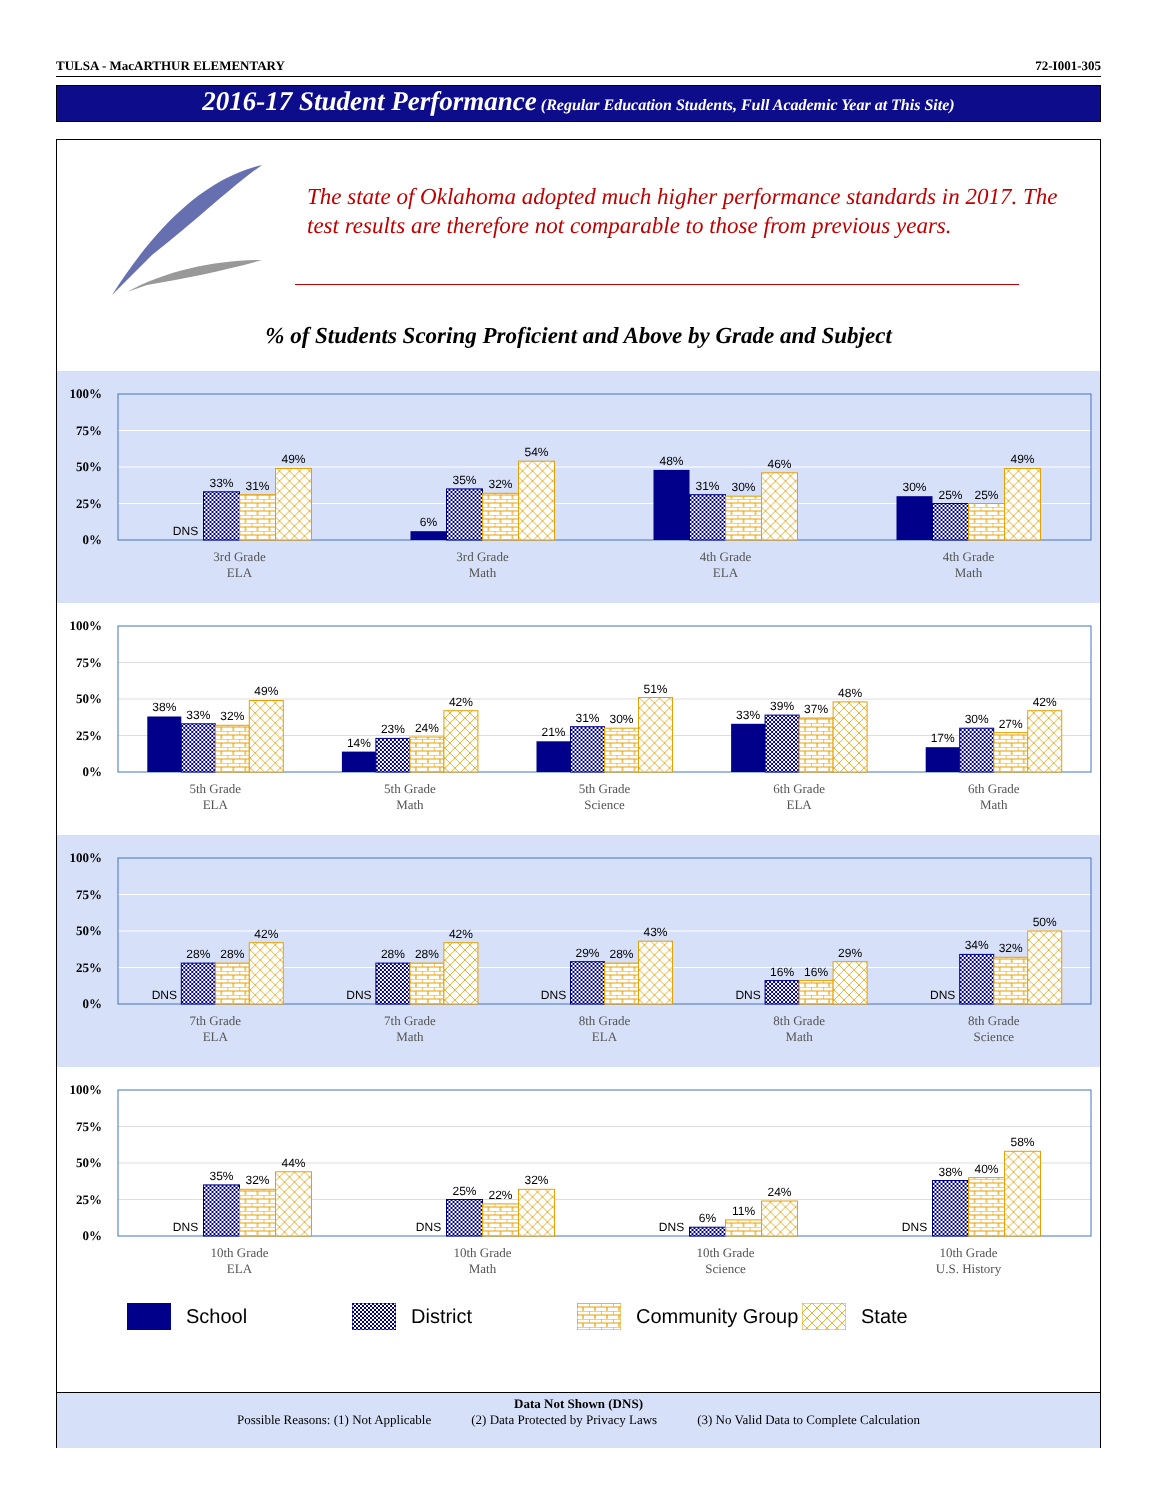TULSA - MacARTHUR ELEMENTARY 72-I001-305
2016-17 Student Performance (Regular Education Students, Full Academic Year at This Site)
The state of Oklahoma adopted much higher performance standards in 2017. The test results are therefore not comparable to those from previous years.
% of Students Scoring Proficient and Above by Grade and Subject
100%
75%
50%
25%
0%
DNS
33%
31%
49%
3rd Grade
ELA
6%
35%
32%
54%
3rd Grade
Math
48%
31%
30%
46%
4th Grade
ELA
30%
25%
25%
49%
4th Grade
Math
100%
75%
50%
25%
0%
38%
33%
32%
49%
5th Grade
ELA
14%
23%
24%
42%
5th Grade
Math
21%
31%
30%
51%
5th Grade
Science
33%
39%
37%
48%
6th Grade
ELA
17%
30%
27%
42%
6th Grade
Math
100%
75%
50%
25%
0%
DNS
28%
28%
42%
7th Grade
ELA
DNS
28%
28%
42%
7th Grade
Math
DNS
29%
28%
43%
8th Grade
ELA
DNS
16%
16%
29%
8th Grade
Math
DNS
34%
32%
50%
8th Grade
Science
100%
75%
50%
25%
0%
DNS
35%
32%
44%
10th Grade
ELA
DNS
25%
22%
32%
10th Grade
Math
DNS
6%
11%
24%
10th Grade
Science
DNS
38%
40%
58%
10th Grade
U.S. History
School District Community Group State
Data Not Shown (DNS)
Possible Reasons: (1) Not Applicable (2) Data Protected by Privacy Laws (3) No Valid Data to Complete Calculation